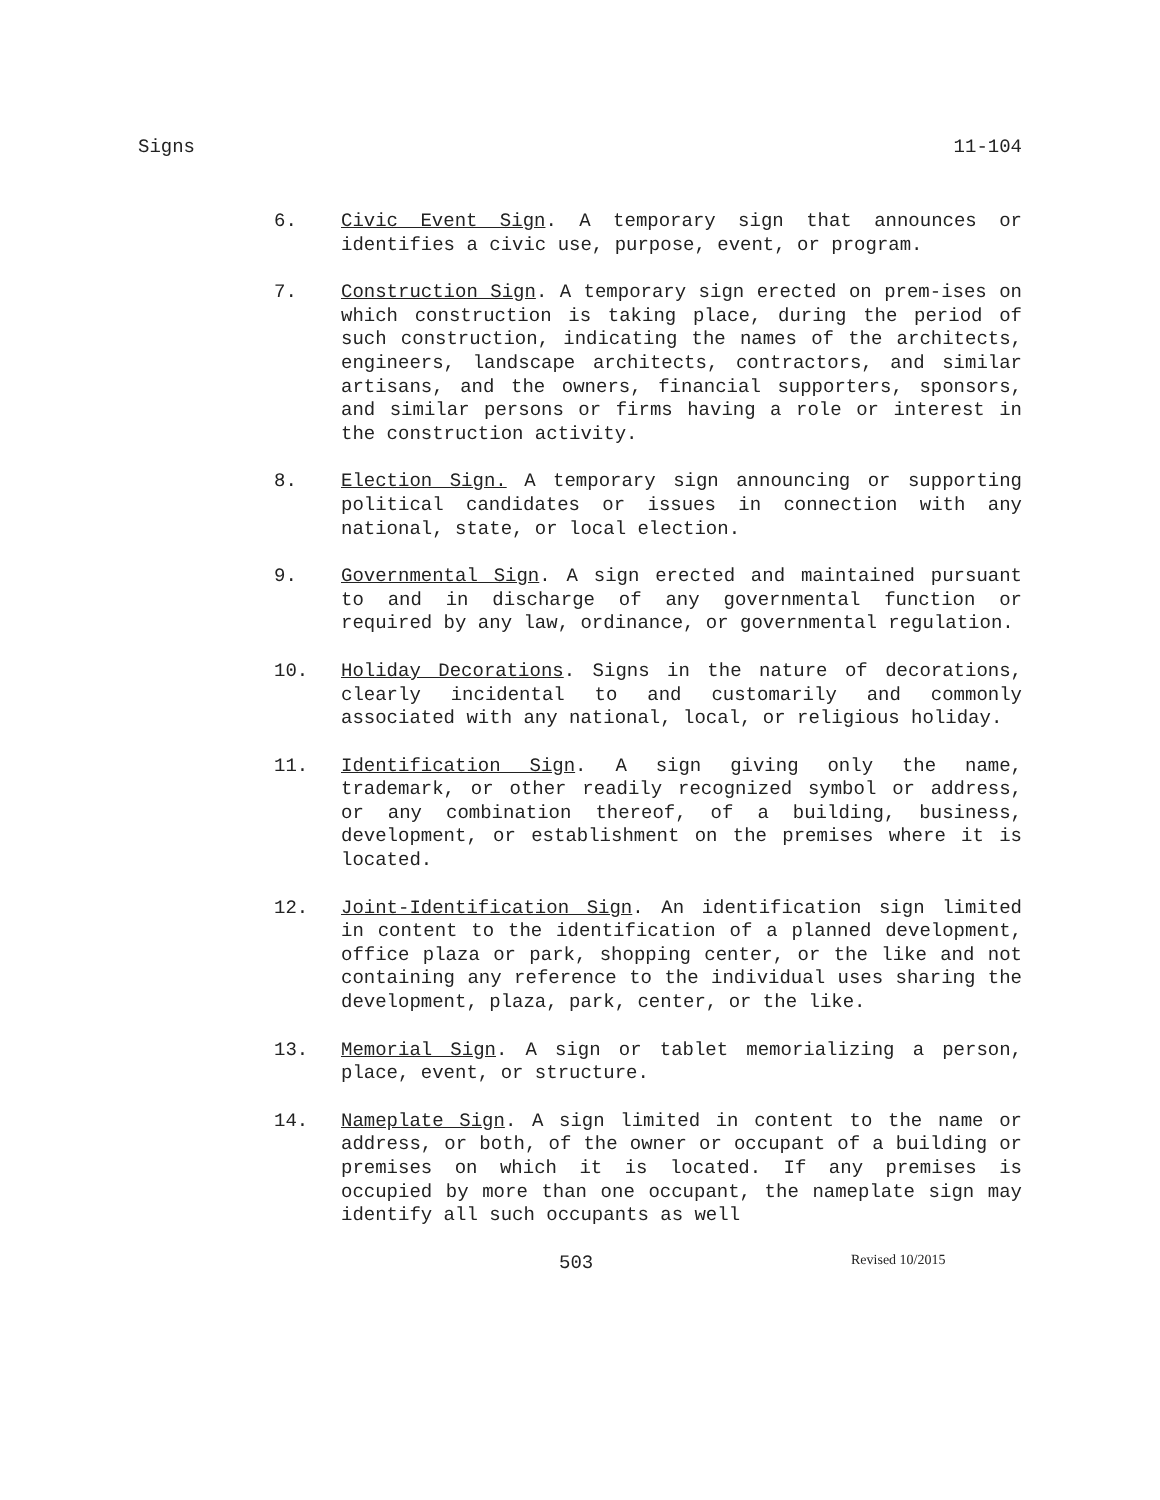Signs 11-104
6. Civic Event Sign. A temporary sign that announces or identifies a civic use, purpose, event, or program.
7. Construction Sign. A temporary sign erected on prem-ises on which construction is taking place, during the period of such construction, indicating the names of the architects, engineers, landscape architects, contractors, and similar artisans, and the owners, financial supporters, sponsors, and similar persons or firms having a role or interest in the construction activity.
8. Election Sign. A temporary sign announcing or supporting political candidates or issues in connection with any national, state, or local election.
9. Governmental Sign. A sign erected and maintained pursuant to and in discharge of any governmental function or required by any law, ordinance, or governmental regulation.
10. Holiday Decorations. Signs in the nature of decorations, clearly incidental to and customarily and commonly associated with any national, local, or religious holiday.
11. Identification Sign. A sign giving only the name, trademark, or other readily recognized symbol or address, or any combination thereof, of a building, business, development, or establishment on the premises where it is located.
12. Joint-Identification Sign. An identification sign limited in content to the identification of a planned development, office plaza or park, shopping center, or the like and not containing any reference to the individual uses sharing the development, plaza, park, center, or the like.
13. Memorial Sign. A sign or tablet memorializing a person, place, event, or structure.
14. Nameplate Sign. A sign limited in content to the name or address, or both, of the owner or occupant of a building or premises on which it is located. If any premises is occupied by more than one occupant, the nameplate sign may identify all such occupants as well
503 Revised 10/2015